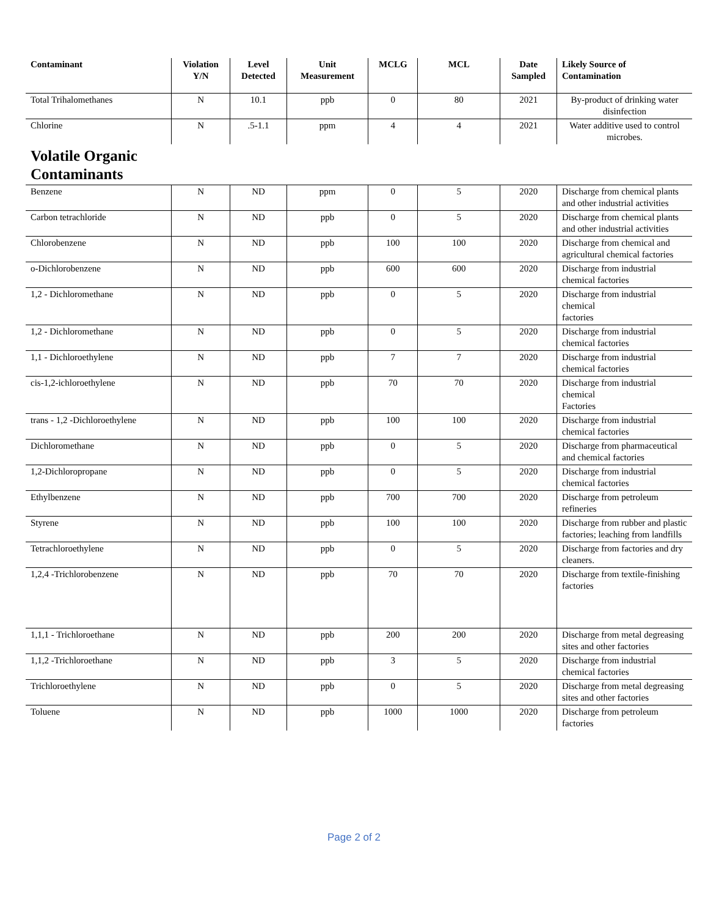| Contaminant | Violation Y/N | Level Detected | Unit Measurement | MCLG | MCL | Date Sampled | Likely Source of Contamination |
| --- | --- | --- | --- | --- | --- | --- | --- |
| Total Trihalomethanes | N | 10.1 | ppb | 0 | 80 | 2021 | By-product of drinking water disinfection |
| Chlorine | N | .5-1.1 | ppm | 4 | 4 | 2021 | Water additive used to control microbes. |
| Volatile Organic Contaminants | | | | | | | |
| Benzene | N | ND | ppm | 0 | 5 | 2020 | Discharge from chemical plants and other industrial activities |
| Carbon tetrachloride | N | ND | ppb | 0 | 5 | 2020 | Discharge from chemical plants and other industrial activities |
| Chlorobenzene | N | ND | ppb | 100 | 100 | 2020 | Discharge from chemical and agricultural chemical factories |
| o-Dichlorobenzene | N | ND | ppb | 600 | 600 | 2020 | Discharge from industrial chemical factories |
| 1,2 - Dichloromethane | N | ND | ppb | 0 | 5 | 2020 | Discharge from industrial chemical factories |
| 1,2 - Dichloromethane | N | ND | ppb | 0 | 5 | 2020 | Discharge from industrial chemical factories |
| 1,1 - Dichloroethylene | N | ND | ppb | 7 | 7 | 2020 | Discharge from industrial chemical factories |
| cis-1,2-ichloroethylene | N | ND | ppb | 70 | 70 | 2020 | Discharge from industrial chemical Factories |
| trans - 1,2 -Dichloroethylene | N | ND | ppb | 100 | 100 | 2020 | Discharge from industrial chemical factories |
| Dichloromethane | N | ND | ppb | 0 | 5 | 2020 | Discharge from pharmaceutical and chemical factories |
| 1,2-Dichloropropane | N | ND | ppb | 0 | 5 | 2020 | Discharge from industrial chemical factories |
| Ethylbenzene | N | ND | ppb | 700 | 700 | 2020 | Discharge from petroleum refineries |
| Styrene | N | ND | ppb | 100 | 100 | 2020 | Discharge from rubber and plastic factories; leaching from landfills |
| Tetrachloroethylene | N | ND | ppb | 0 | 5 | 2020 | Discharge from factories and dry cleaners. |
| 1,2,4 -Trichlorobenzene | N | ND | ppb | 70 | 70 | 2020 | Discharge from textile-finishing factories |
| 1,1,1 - Trichloroethane | N | ND | ppb | 200 | 200 | 2020 | Discharge from metal degreasing sites and other factories |
| 1,1,2 -Trichloroethane | N | ND | ppb | 3 | 5 | 2020 | Discharge from industrial chemical factories |
| Trichloroethylene | N | ND | ppb | 0 | 5 | 2020 | Discharge from metal degreasing sites and other factories |
| Toluene | N | ND | ppb | 1000 | 1000 | 2020 | Discharge from petroleum factories |
Page 2 of 2